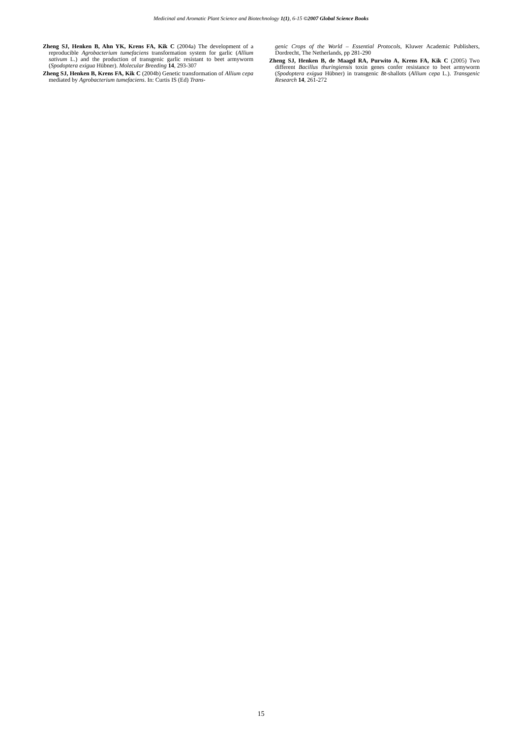Medicinal and Aromatic Plant Science and Biotechnology 1(1), 6-15 ©2007 Global Science Books
Zheng SJ, Henken B, Ahn YK, Krens FA, Kik C (2004a) The development of a reproducible Agrobacterium tumefaciens transformation system for garlic (Allium sativum L.) and the production of transgenic garlic resistant to beet armyworm (Spodoptera exigua Hübner). Molecular Breeding 14, 293-307
Zheng SJ, Henken B, Krens FA, Kik C (2004b) Genetic transformation of Allium cepa mediated by Agrobacterium tumefaciens. In: Curtis IS (Ed) Trans-
genic Crops of the World – Essential Protocols, Kluwer Academic Publishers, Dordrecht, The Netherlands, pp 281-290
Zheng SJ, Henken B, de Maagd RA, Purwito A, Krens FA, Kik C (2005) Two different Bacillus thuringiensis toxin genes confer resistance to beet armyworm (Spodoptera exigua Hübner) in transgenic Bt-shallots (Allium cepa L.). Transgenic Research 14, 261-272
15